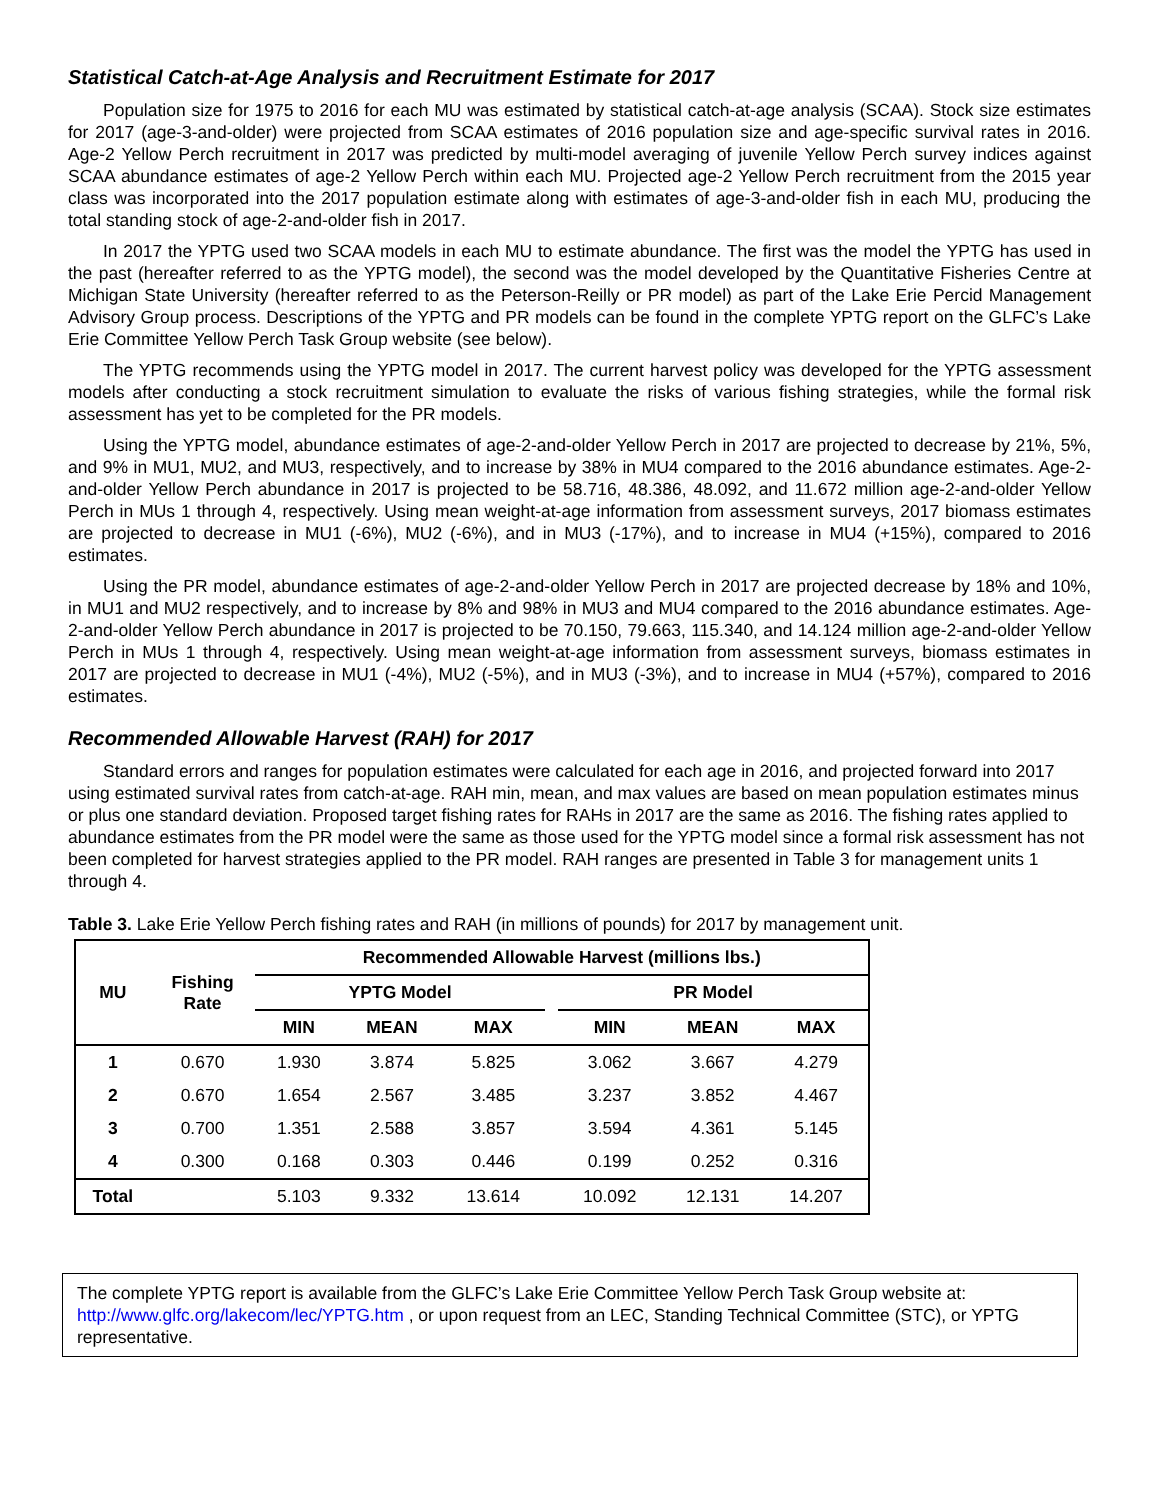Statistical Catch-at-Age Analysis and Recruitment Estimate for 2017
Population size for 1975 to 2016 for each MU was estimated by statistical catch-at-age analysis (SCAA). Stock size estimates for 2017 (age-3-and-older) were projected from SCAA estimates of 2016 population size and age-specific survival rates in 2016. Age-2 Yellow Perch recruitment in 2017 was predicted by multi-model averaging of juvenile Yellow Perch survey indices against SCAA abundance estimates of age-2 Yellow Perch within each MU. Projected age-2 Yellow Perch recruitment from the 2015 year class was incorporated into the 2017 population estimate along with estimates of age-3-and-older fish in each MU, producing the total standing stock of age-2-and-older fish in 2017.
In 2017 the YPTG used two SCAA models in each MU to estimate abundance. The first was the model the YPTG has used in the past (hereafter referred to as the YPTG model), the second was the model developed by the Quantitative Fisheries Centre at Michigan State University (hereafter referred to as the Peterson-Reilly or PR model) as part of the Lake Erie Percid Management Advisory Group process. Descriptions of the YPTG and PR models can be found in the complete YPTG report on the GLFC’s Lake Erie Committee Yellow Perch Task Group website (see below).
The YPTG recommends using the YPTG model in 2017. The current harvest policy was developed for the YPTG assessment models after conducting a stock recruitment simulation to evaluate the risks of various fishing strategies, while the formal risk assessment has yet to be completed for the PR models.
Using the YPTG model, abundance estimates of age-2-and-older Yellow Perch in 2017 are projected to decrease by 21%, 5%, and 9% in MU1, MU2, and MU3, respectively, and to increase by 38% in MU4 compared to the 2016 abundance estimates. Age-2-and-older Yellow Perch abundance in 2017 is projected to be 58.716, 48.386, 48.092, and 11.672 million age-2-and-older Yellow Perch in MUs 1 through 4, respectively. Using mean weight-at-age information from assessment surveys, 2017 biomass estimates are projected to decrease in MU1 (-6%), MU2 (-6%), and in MU3 (-17%), and to increase in MU4 (+15%), compared to 2016 estimates.
Using the PR model, abundance estimates of age-2-and-older Yellow Perch in 2017 are projected decrease by 18% and 10%, in MU1 and MU2 respectively, and to increase by 8% and 98% in MU3 and MU4 compared to the 2016 abundance estimates. Age-2-and-older Yellow Perch abundance in 2017 is projected to be 70.150, 79.663, 115.340, and 14.124 million age-2-and-older Yellow Perch in MUs 1 through 4, respectively. Using mean weight-at-age information from assessment surveys, biomass estimates in 2017 are projected to decrease in MU1 (-4%), MU2 (-5%), and in MU3 (-3%), and to increase in MU4 (+57%), compared to 2016 estimates.
Recommended Allowable Harvest (RAH) for 2017
Standard errors and ranges for population estimates were calculated for each age in 2016, and projected forward into 2017 using estimated survival rates from catch-at-age. RAH min, mean, and max values are based on mean population estimates minus or plus one standard deviation. Proposed target fishing rates for RAHs in 2017 are the same as 2016. The fishing rates applied to abundance estimates from the PR model were the same as those used for the YPTG model since a formal risk assessment has not been completed for harvest strategies applied to the PR model. RAH ranges are presented in Table 3 for management units 1 through 4.
Table 3. Lake Erie Yellow Perch fishing rates and RAH (in millions of pounds) for 2017 by management unit.
| MU | Fishing Rate | Recommended Allowable Harvest (millions lbs.) | | | | | | |
| --- | --- | --- | --- | --- | --- | --- | --- | --- |
| | | YPTG Model | | | | PR Model | | |
| | | MIN | MEAN | MAX | | MIN | MEAN | MAX |
| 1 | 0.670 | 1.930 | 3.874 | 5.825 | | 3.062 | 3.667 | 4.279 |
| 2 | 0.670 | 1.654 | 2.567 | 3.485 | | 3.237 | 3.852 | 4.467 |
| 3 | 0.700 | 1.351 | 2.588 | 3.857 | | 3.594 | 4.361 | 5.145 |
| 4 | 0.300 | 0.168 | 0.303 | 0.446 | | 0.199 | 0.252 | 0.316 |
| Total | | 5.103 | 9.332 | 13.614 | | 10.092 | 12.131 | 14.207 |
The complete YPTG report is available from the GLFC’s Lake Erie Committee Yellow Perch Task Group website at: http://www.glfc.org/lakecom/lec/YPTG.htm , or upon request from an LEC, Standing Technical Committee (STC), or YPTG representative.